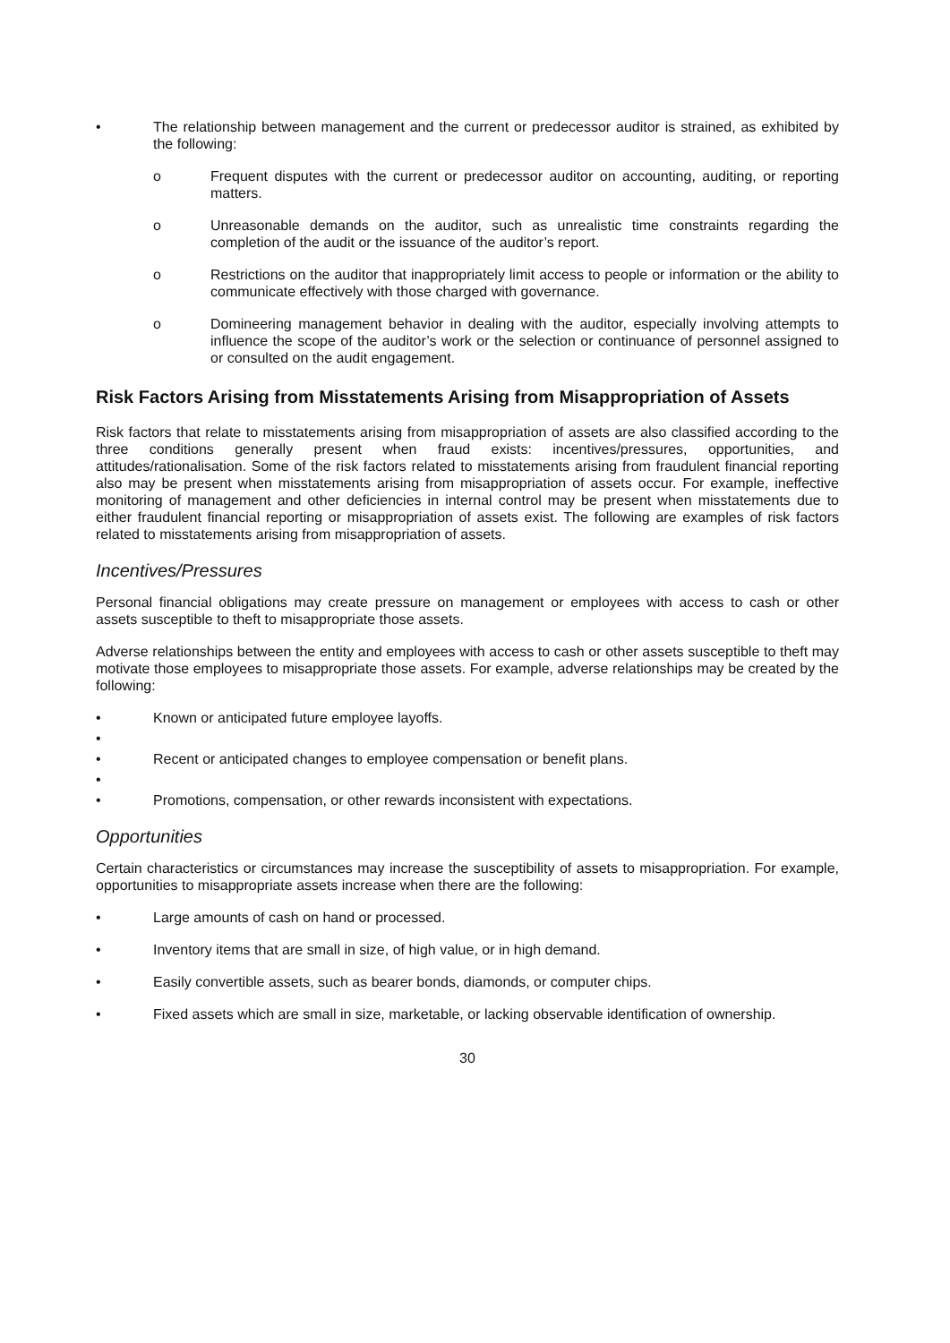• The relationship between management and the current or predecessor auditor is strained, as exhibited by the following:
o Frequent disputes with the current or predecessor auditor on accounting, auditing, or reporting matters.
o Unreasonable demands on the auditor, such as unrealistic time constraints regarding the completion of the audit or the issuance of the auditor’s report.
o Restrictions on the auditor that inappropriately limit access to people or information or the ability to communicate effectively with those charged with governance.
o Domineering management behavior in dealing with the auditor, especially involving attempts to influence the scope of the auditor’s work or the selection or continuance of personnel assigned to or consulted on the audit engagement.
Risk Factors Arising from Misstatements Arising from Misappropriation of Assets
Risk factors that relate to misstatements arising from misappropriation of assets are also classified according to the three conditions generally present when fraud exists: incentives/pressures, opportunities, and attitudes/rationalisation. Some of the risk factors related to misstatements arising from fraudulent financial reporting also may be present when misstatements arising from misappropriation of assets occur. For example, ineffective monitoring of management and other deficiencies in internal control may be present when misstatements due to either fraudulent financial reporting or misappropriation of assets exist. The following are examples of risk factors related to misstatements arising from misappropriation of assets.
Incentives/Pressures
Personal financial obligations may create pressure on management or employees with access to cash or other assets susceptible to theft to misappropriate those assets.
Adverse relationships between the entity and employees with access to cash or other assets susceptible to theft may motivate those employees to misappropriate those assets. For example, adverse relationships may be created by the following:
• Known or anticipated future employee layoffs.
•
• Recent or anticipated changes to employee compensation or benefit plans.
•
• Promotions, compensation, or other rewards inconsistent with expectations.
Opportunities
Certain characteristics or circumstances may increase the susceptibility of assets to misappropriation. For example, opportunities to misappropriate assets increase when there are the following:
• Large amounts of cash on hand or processed.
• Inventory items that are small in size, of high value, or in high demand.
• Easily convertible assets, such as bearer bonds, diamonds, or computer chips.
• Fixed assets which are small in size, marketable, or lacking observable identification of ownership.
30